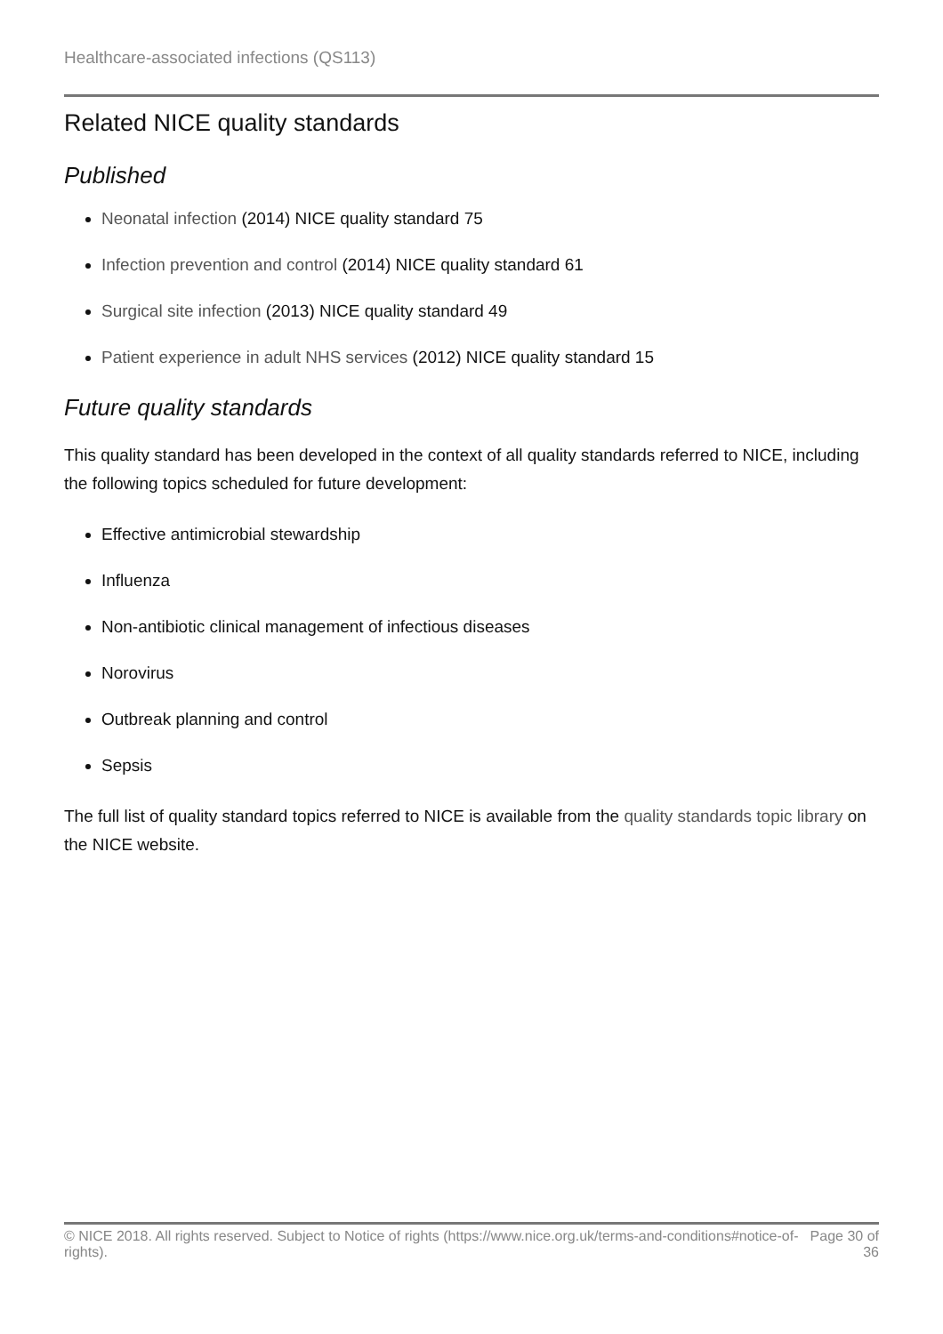Healthcare-associated infections (QS113)
Related NICE quality standards
Published
Neonatal infection (2014) NICE quality standard 75
Infection prevention and control (2014) NICE quality standard 61
Surgical site infection (2013) NICE quality standard 49
Patient experience in adult NHS services (2012) NICE quality standard 15
Future quality standards
This quality standard has been developed in the context of all quality standards referred to NICE, including the following topics scheduled for future development:
Effective antimicrobial stewardship
Influenza
Non-antibiotic clinical management of infectious diseases
Norovirus
Outbreak planning and control
Sepsis
The full list of quality standard topics referred to NICE is available from the quality standards topic library on the NICE website.
© NICE 2018. All rights reserved. Subject to Notice of rights (https://www.nice.org.uk/terms-and-conditions#notice-of-rights).
Page 30 of 36